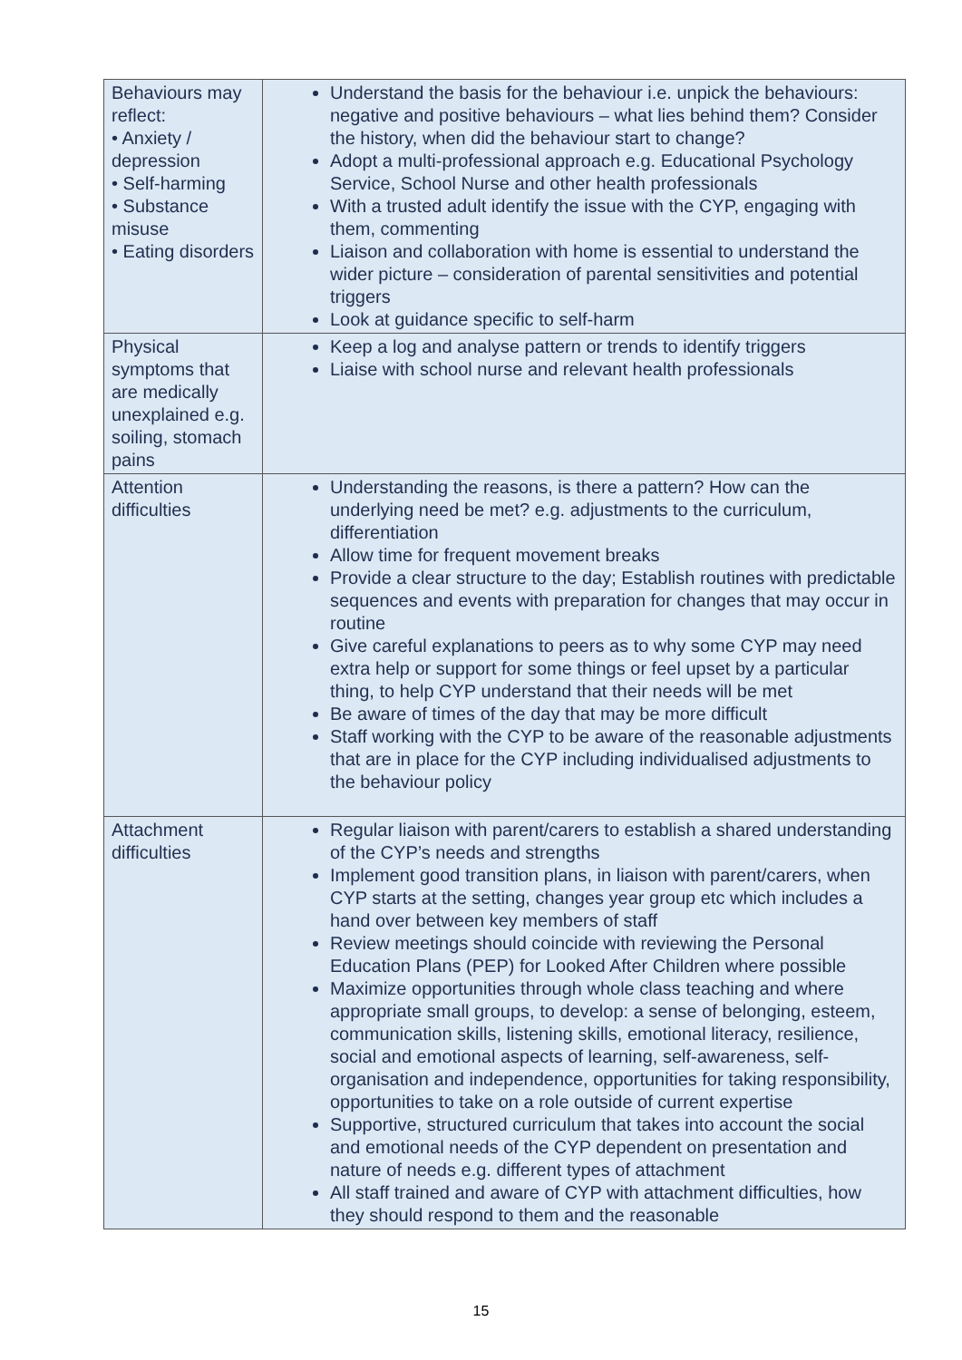| Behaviours may reflect: • Anxiety / depression • Self-harming • Substance misuse • Eating disorders | Understand the basis for the behaviour i.e. unpick the behaviours: negative and positive behaviours – what lies behind them? Consider the history, when did the behaviour start to change? Adopt a multi-professional approach e.g. Educational Psychology Service, School Nurse and other health professionals With a trusted adult identify the issue with the CYP, engaging with them, commenting Liaison and collaboration with home is essential to understand the wider picture – consideration of parental sensitivities and potential triggers Look at guidance specific to self-harm |
| Physical symptoms that are medically unexplained e.g. soiling, stomach pains | Keep a log and analyse pattern or trends to identify triggers Liaise with school nurse and relevant health professionals |
| Attention difficulties | Understanding the reasons, is there a pattern? How can the underlying need be met? e.g. adjustments to the curriculum, differentiation Allow time for frequent movement breaks Provide a clear structure to the day; Establish routines with predictable sequences and events with preparation for changes that may occur in routine Give careful explanations to peers as to why some CYP may need extra help or support for some things or feel upset by a particular thing, to help CYP understand that their needs will be met Be aware of times of the day that may be more difficult Staff working with the CYP to be aware of the reasonable adjustments that are in place for the CYP including individualised adjustments to the behaviour policy |
| Attachment difficulties | Regular liaison with parent/carers to establish a shared understanding of the CYP’s needs and strengths Implement good transition plans, in liaison with parent/carers, when CYP starts at the setting, changes year group etc which includes a hand over between key members of staff Review meetings should coincide with reviewing the Personal Education Plans (PEP) for Looked After Children where possible Maximize opportunities through whole class teaching and where appropriate small groups, to develop: a sense of belonging, esteem, communication skills, listening skills, emotional literacy, resilience, social and emotional aspects of learning, self-awareness, self-organisation and independence, opportunities for taking responsibility, opportunities to take on a role outside of current expertise Supportive, structured curriculum that takes into account the social and emotional needs of the CYP dependent on presentation and nature of needs e.g. different types of attachment All staff trained and aware of CYP with attachment difficulties, how they should respond to them and the reasonable |
15